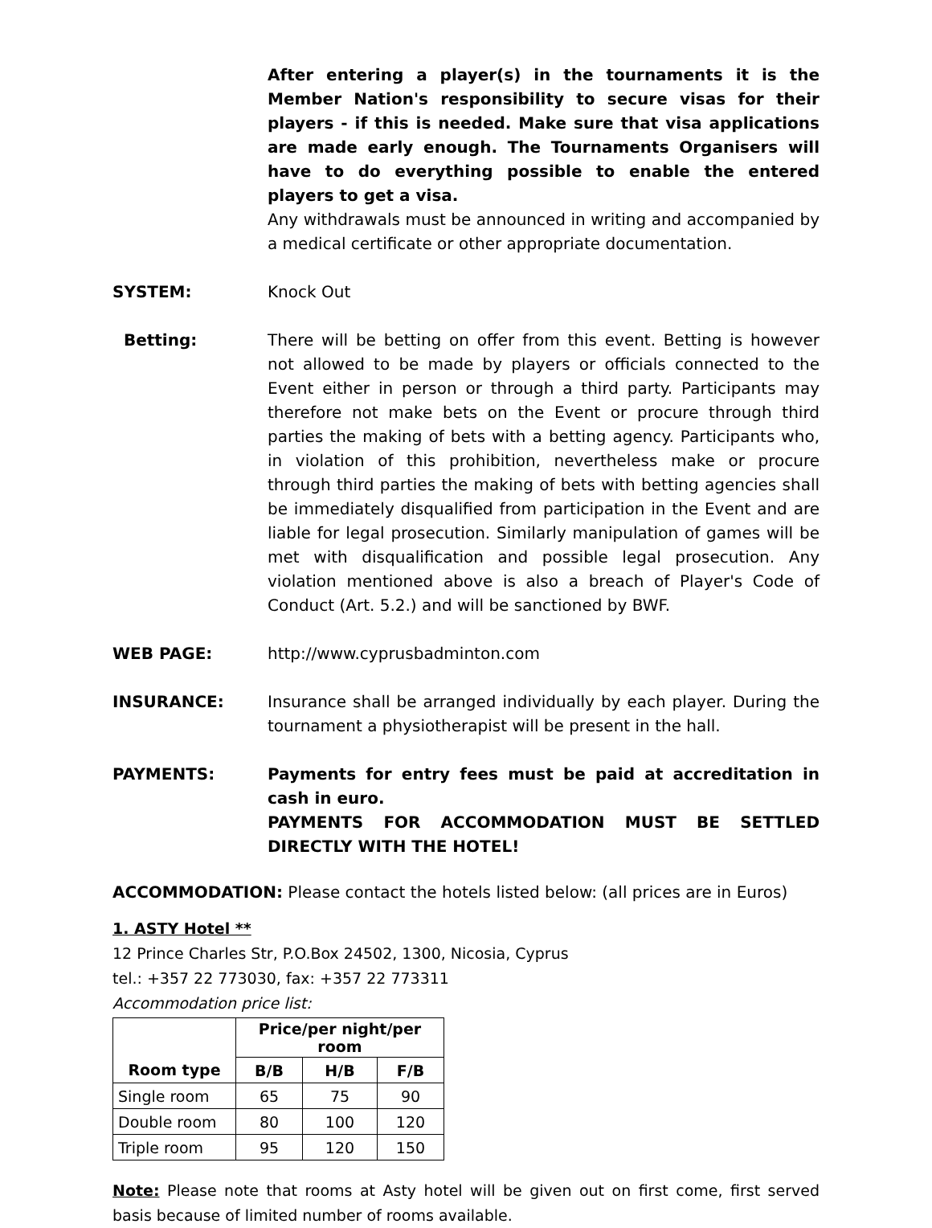After entering a player(s) in the tournaments it is the Member Nation's responsibility to secure visas for their players - if this is needed. Make sure that visa applications are made early enough. The Tournaments Organisers will have to do everything possible to enable the entered players to get a visa.
Any withdrawals must be announced in writing and accompanied by a medical certificate or other appropriate documentation.
SYSTEM: Knock Out
Betting: There will be betting on offer from this event. Betting is however not allowed to be made by players or officials connected to the Event either in person or through a third party. Participants may therefore not make bets on the Event or procure through third parties the making of bets with a betting agency. Participants who, in violation of this prohibition, nevertheless make or procure through third parties the making of bets with betting agencies shall be immediately disqualified from participation in the Event and are liable for legal prosecution. Similarly manipulation of games will be met with disqualification and possible legal prosecution. Any violation mentioned above is also a breach of Player's Code of Conduct (Art. 5.2.) and will be sanctioned by BWF.
WEB PAGE: http://www.cyprusbadminton.com
INSURANCE: Insurance shall be arranged individually by each player. During the tournament a physiotherapist will be present in the hall.
PAYMENTS: Payments for entry fees must be paid at accreditation in cash in euro.
PAYMENTS FOR ACCOMMODATION MUST BE SETTLED DIRECTLY WITH THE HOTEL!
ACCOMMODATION: Please contact the hotels listed below: (all prices are in Euros)
1. ASTY Hotel **
12 Prince Charles Str, P.O.Box 24502, 1300, Nicosia, Cyprus
tel.: +357 22 773030, fax: +357 22 773311
Accommodation price list:
| | Price/per night/per room | | |
| --- | --- | --- | --- |
| Room type | B/B | H/B | F/B |
| Single room | 65 | 75 | 90 |
| Double room | 80 | 100 | 120 |
| Triple room | 95 | 120 | 150 |
Note: Please note that rooms at Asty hotel will be given out on first come, first served basis because of limited number of rooms available.